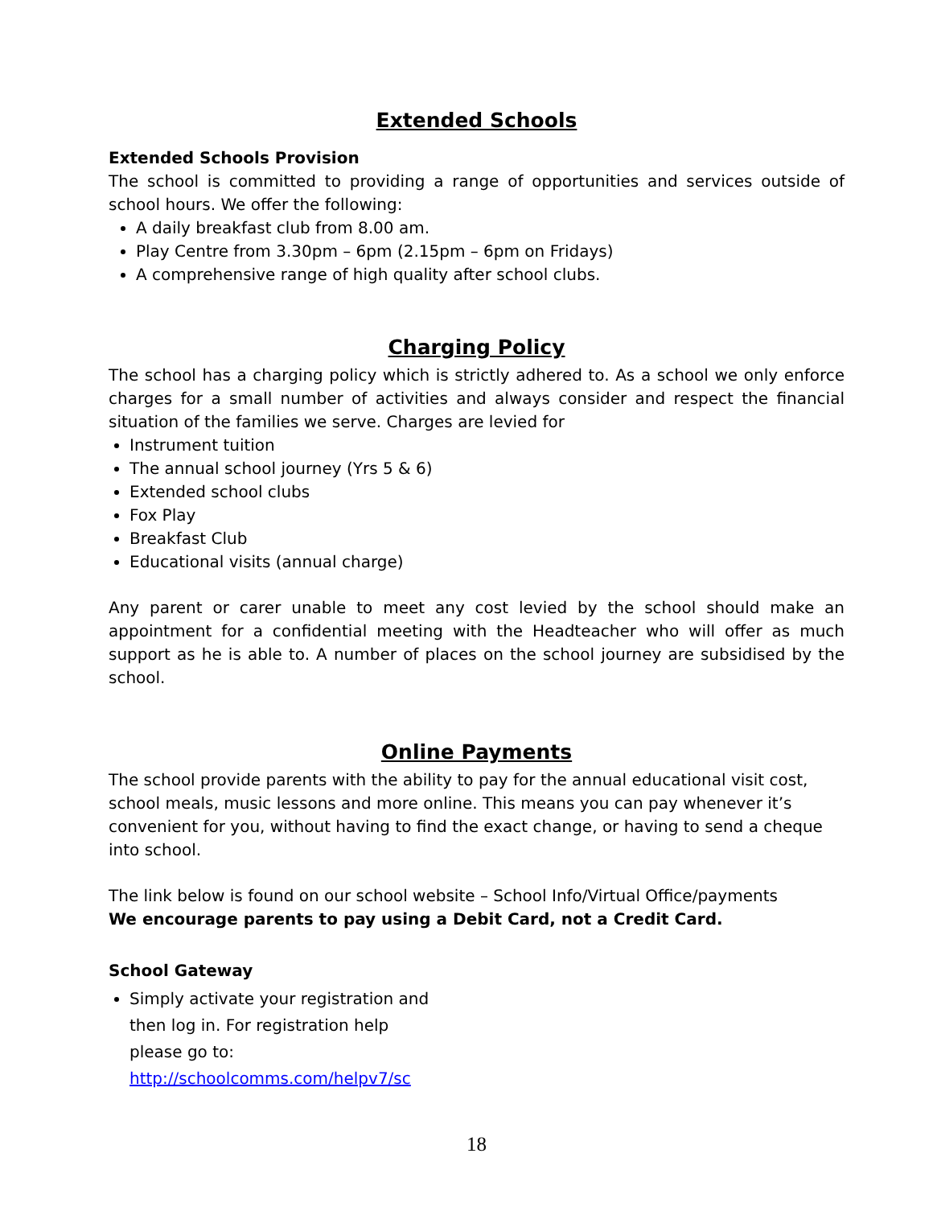Extended Schools
Extended Schools Provision
The school is committed to providing a range of opportunities and services outside of school hours. We offer the following:
A daily breakfast club from 8.00 am.
Play Centre from 3.30pm – 6pm (2.15pm – 6pm on Fridays)
A comprehensive range of high quality after school clubs.
Charging Policy
The school has a charging policy which is strictly adhered to. As a school we only enforce charges for a small number of activities and always consider and respect the financial situation of the families we serve. Charges are levied for
Instrument tuition
The annual school journey (Yrs 5 & 6)
Extended school clubs
Fox Play
Breakfast Club
Educational visits (annual charge)
Any parent or carer unable to meet any cost levied by the school should make an appointment for a confidential meeting with the Headteacher who will offer as much support as he is able to. A number of places on the school journey are subsidised by the school.
Online Payments
The school provide parents with the ability to pay for the annual educational visit cost, school meals, music lessons and more online. This means you can pay whenever it’s convenient for you, without having to find the exact change, or having to send a cheque into school.
The link below is found on our school website – School Info/Virtual Office/payments
We encourage parents to pay using a Debit Card, not a Credit Card.
School Gateway
Simply activate your registration and
then log in. For registration help
please go to:
http://schoolcomms.com/helpv7/sc
18